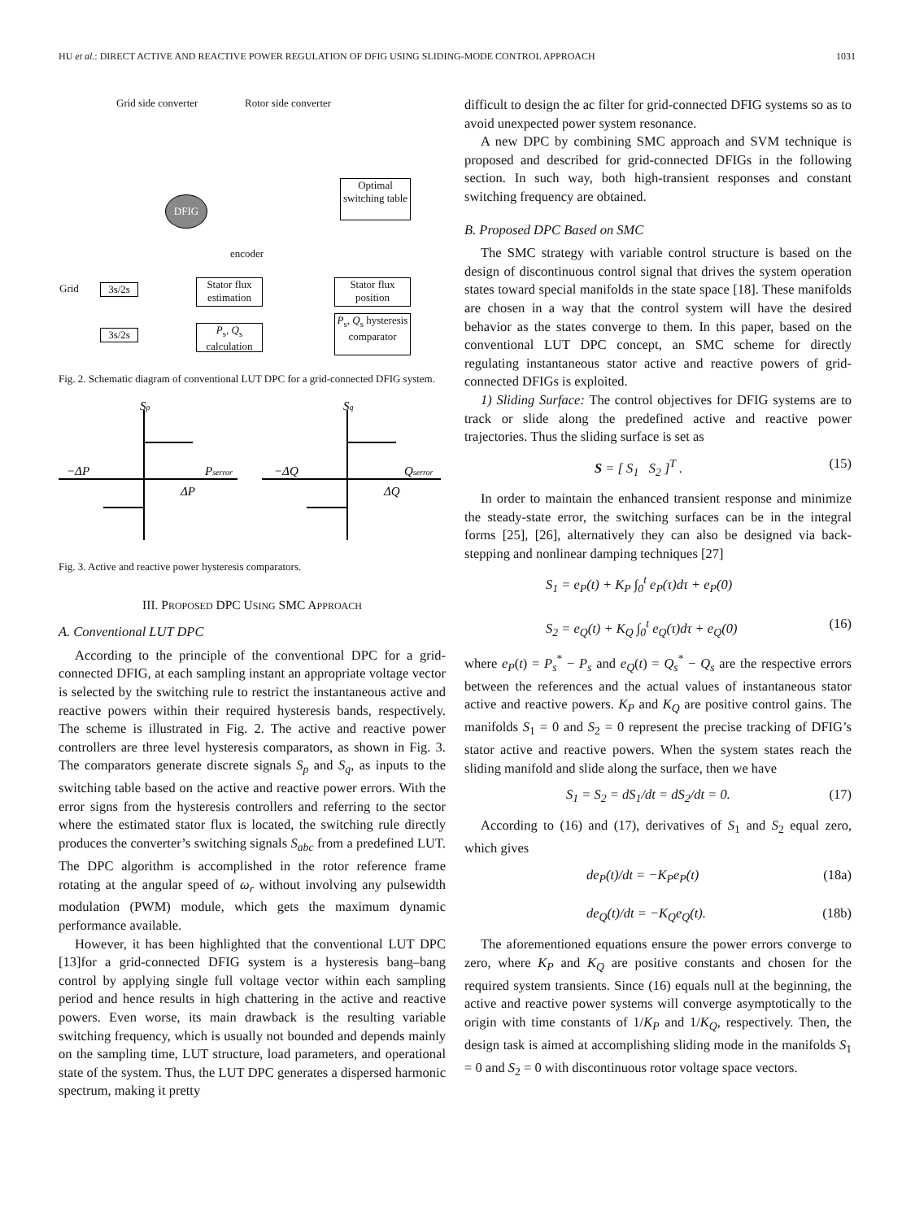HU et al.: DIRECT ACTIVE AND REACTIVE POWER REGULATION OF DFIG USING SLIDING-MODE CONTROL APPROACH 1031
Grid side converter Rotor side converter
DFIG
Optimal switching table
Stator flux estimation
Stator flux position
P<sub>s</sub>, Q<sub>s</sub> calculation
P<sub>s</sub>, Q<sub>s</sub> hysteresis comparator
3s/2s
3s/2s
Grid
encoder
Fig. 2. Schematic diagram of conventional LUT DPC for a grid-connected DFIG system.
Sp
−ΔP
Pserror
ΔP
Sq
−ΔQ
Qserror
ΔQ
Fig. 3. Active and reactive power hysteresis comparators.
III. PROPOSED DPC USING SMC APPROACH
A. Conventional LUT DPC
According to the principle of the conventional DPC for a grid-connected DFIG, at each sampling instant an appropriate voltage vector is selected by the switching rule to restrict the instantaneous active and reactive powers within their required hysteresis bands, respectively. The scheme is illustrated in Fig. 2. The active and reactive power controllers are three level hysteresis comparators, as shown in Fig. 3. The comparators generate discrete signals S<sub>p</sub> and S<sub>q</sub>, as inputs to the switching table based on the active and reactive power errors. With the error signs from the hysteresis controllers and referring to the sector where the estimated stator flux is located, the switching rule directly produces the converter’s switching signals S<sub>abc</sub> from a predefined LUT. The DPC algorithm is accomplished in the rotor reference frame rotating at the angular speed of ω<sub>r</sub> without involving any pulsewidth modulation (PWM) module, which gets the maximum dynamic performance available.
However, it has been highlighted that the conventional LUT DPC [13]for a grid-connected DFIG system is a hysteresis bang–bang control by applying single full voltage vector within each sampling period and hence results in high chattering in the active and reactive powers. Even worse, its main drawback is the resulting variable switching frequency, which is usually not bounded and depends mainly on the sampling time, LUT structure, load parameters, and operational state of the system. Thus, the LUT DPC generates a dispersed harmonic spectrum, making it pretty
difficult to design the ac filter for grid-connected DFIG systems so as to avoid unexpected power system resonance.
A new DPC by combining SMC approach and SVM technique is proposed and described for grid-connected DFIGs in the following section. In such way, both high-transient responses and constant switching frequency are obtained.
B. Proposed DPC Based on SMC
The SMC strategy with variable control structure is based on the design of discontinuous control signal that drives the system operation states toward special manifolds in the state space [18]. These manifolds are chosen in a way that the control system will have the desired behavior as the states converge to them. In this paper, based on the conventional LUT DPC concept, an SMC scheme for directly regulating instantaneous stator active and reactive powers of grid-connected DFIGs is exploited.
1) Sliding Surface: The control objectives for DFIG systems are to track or slide along the predefined active and reactive power trajectories. Thus the sliding surface is set as
S = [ S<sub>1</sub> S<sub>2</sub> ]<sup>T</sup> . (15)
In order to maintain the enhanced transient response and minimize the steady-state error, the switching surfaces can be in the integral forms [25], [26], alternatively they can also be designed via back-stepping and nonlinear damping techniques [27]
S<sub>1</sub> = e<sub>P</sub>(t) + K<sub>P</sub> ∫<sub>0</sub><sup>t</sup> e<sub>P</sub>(τ)dτ + e<sub>P</sub>(0)
S<sub>2</sub> = e<sub>Q</sub>(t) + K<sub>Q</sub> ∫<sub>0</sub><sup>t</sup> e<sub>Q</sub>(τ)dτ + e<sub>Q</sub>(0) (16)
where e<sub>P</sub>(t) = P<sub>s</sub><sup>*</sup> − P<sub>s</sub> and e<sub>Q</sub>(t) = Q<sub>s</sub><sup>*</sup> − Q<sub>s</sub> are the respective errors between the references and the actual values of instantaneous stator active and reactive powers. K<sub>P</sub> and K<sub>Q</sub> are positive control gains. The manifolds S<sub>1</sub> = 0 and S<sub>2</sub> = 0 represent the precise tracking of DFIG’s stator active and reactive powers. When the system states reach the sliding manifold and slide along the surface, then we have
S<sub>1</sub> = S<sub>2</sub> = dS<sub>1</sub>/dt = dS<sub>2</sub>/dt = 0. (17)
According to (16) and (17), derivatives of S<sub>1</sub> and S<sub>2</sub> equal zero, which gives
de<sub>P</sub>(t)/dt = −K<sub>P</sub>e<sub>P</sub>(t) (18a)
de<sub>Q</sub>(t)/dt = −K<sub>Q</sub>e<sub>Q</sub>(t). (18b)
The aforementioned equations ensure the power errors converge to zero, where K<sub>P</sub> and K<sub>Q</sub> are positive constants and chosen for the required system transients. Since (16) equals null at the beginning, the active and reactive power systems will converge asymptotically to the origin with time constants of 1/K<sub>P</sub> and 1/K<sub>Q</sub>, respectively. Then, the design task is aimed at accomplishing sliding mode in the manifolds S<sub>1</sub> = 0 and S<sub>2</sub> = 0 with discontinuous rotor voltage space vectors.